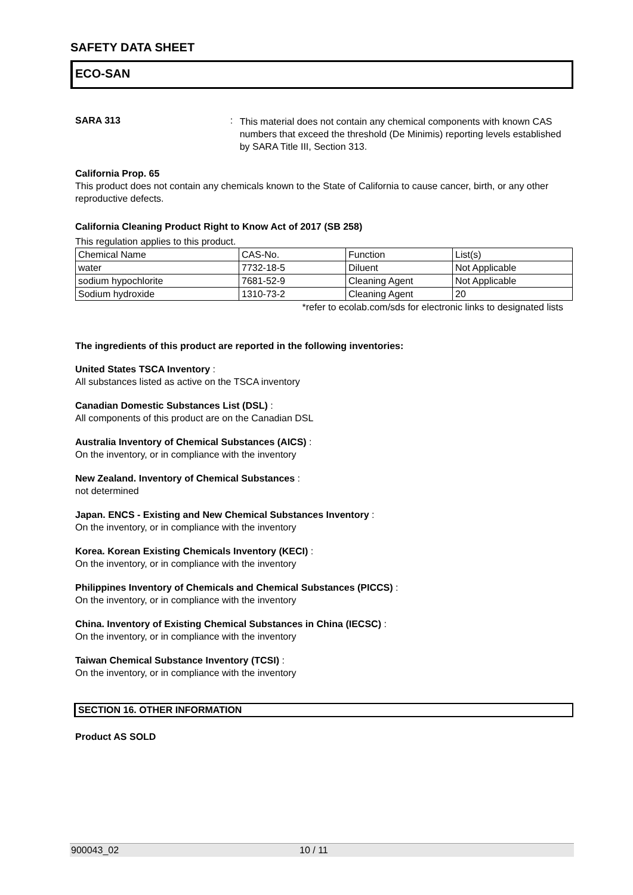SAFETY DATA SHEET
ECO-SAN
SARA 313 :
This material does not contain any chemical components with known CAS numbers that exceed the threshold (De Minimis) reporting levels established by SARA Title III, Section 313.
California Prop. 65
This product does not contain any chemicals known to the State of California to cause cancer, birth, or any other reproductive defects.
California Cleaning Product Right to Know Act of 2017 (SB 258)
This regulation applies to this product.
| Chemical Name | CAS-No. | Function | List(s) |
| water | 7732-18-5 | Diluent | Not Applicable |
| sodium hypochlorite | 7681-52-9 | Cleaning Agent | Not Applicable |
| Sodium hydroxide | 1310-73-2 | Cleaning Agent | 20 |
*refer to ecolab.com/sds for electronic links to designated lists
The ingredients of this product are reported in the following inventories:
United States TSCA Inventory :
All substances listed as active on the TSCA inventory
Canadian Domestic Substances List (DSL) :
All components of this product are on the Canadian DSL
Australia Inventory of Chemical Substances (AICS) :
On the inventory, or in compliance with the inventory
New Zealand. Inventory of Chemical Substances :
not determined
Japan. ENCS - Existing and New Chemical Substances Inventory :
On the inventory, or in compliance with the inventory
Korea. Korean Existing Chemicals Inventory (KECI) :
On the inventory, or in compliance with the inventory
Philippines Inventory of Chemicals and Chemical Substances (PICCS) :
On the inventory, or in compliance with the inventory
China. Inventory of Existing Chemical Substances in China (IECSC) :
On the inventory, or in compliance with the inventory
Taiwan Chemical Substance Inventory (TCSI) :
On the inventory, or in compliance with the inventory
SECTION 16. OTHER INFORMATION
Product AS SOLD
900043_02 10 / 11